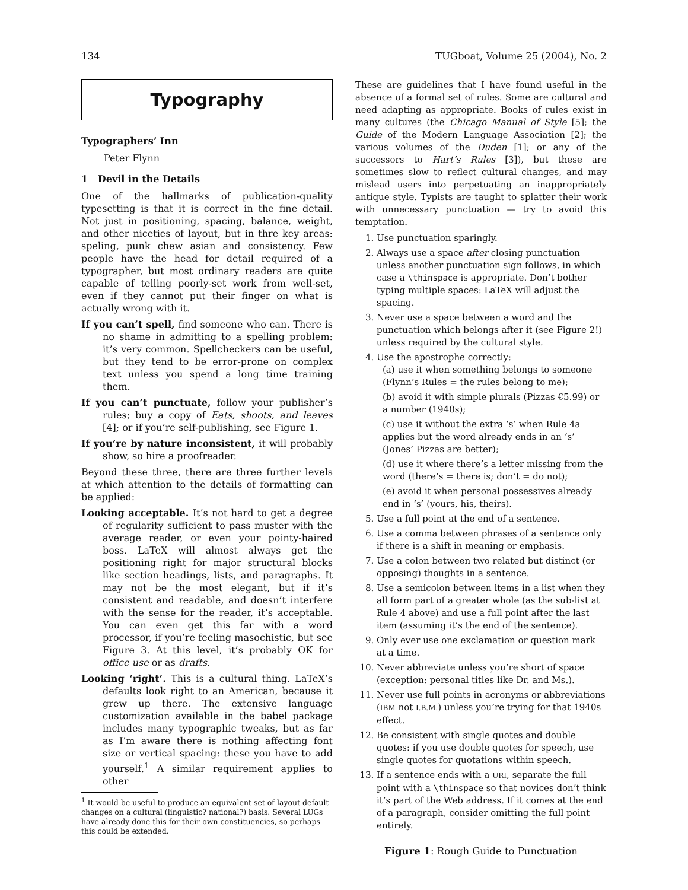134 TUGboat, Volume 25 (2004), No. 2
Typography
Typographers’ Inn
Peter Flynn
1 Devil in the Details
One of the hallmarks of publication-quality typesetting is that it is correct in the fine detail. Not just in positioning, spacing, balance, weight, and other niceties of layout, but in thre key areas: speling, punk chew asian and consistency. Few people have the head for detail required of a typographer, but most ordinary readers are quite capable of telling poorly-set work from well-set, even if they cannot put their finger on what is actually wrong with it.
If you can’t spell, find someone who can. There is no shame in admitting to a spelling problem: it’s very common. Spellcheckers can be useful, but they tend to be error-prone on complex text unless you spend a long time training them.
If you can’t punctuate, follow your publisher’s rules; buy a copy of Eats, shoots, and leaves [4]; or if you’re self-publishing, see Figure 1.
If you’re by nature inconsistent, it will probably show, so hire a proofreader.
Beyond these three, there are three further levels at which attention to the details of formatting can be applied:
Looking acceptable. It’s not hard to get a degree of regularity sufficient to pass muster with the average reader, or even your pointy-haired boss. LaTeX will almost always get the positioning right for major structural blocks like section headings, lists, and paragraphs. It may not be the most elegant, but if it’s consistent and readable, and doesn’t interfere with the sense for the reader, it’s acceptable. You can even get this far with a word processor, if you’re feeling masochistic, but see Figure 3. At this level, it’s probably OK for office use or as drafts.
Looking ‘right’. This is a cultural thing. LaTeX’s defaults look right to an American, because it grew up there. The extensive language customization available in the babel package includes many typographic tweaks, but as far as I’m aware there is nothing affecting font size or vertical spacing: these you have to add yourself.<sup>1</sup> A similar requirement applies to other
<sup>1</sup> It would be useful to produce an equivalent set of layout default changes on a cultural (linguistic? national?) basis. Several LUGs have already done this for their own constituencies, so perhaps this could be extended.
These are guidelines that I have found useful in the absence of a formal set of rules. Some are cultural and need adapting as appropriate. Books of rules exist in many cultures (the Chicago Manual of Style [5]; the Guide of the Modern Language Association [2]; the various volumes of the Duden [1]; or any of the successors to Hart’s Rules [3]), but these are sometimes slow to reflect cultural changes, and may mislead users into perpetuating an inappropriately antique style. Typists are taught to splatter their work with unnecessary punctuation — try to avoid this temptation.
1. Use punctuation sparingly.
2. Always use a space after closing punctuation unless another punctuation sign follows, in which case a \thinspace is appropriate. Don’t bother typing multiple spaces: LaTeX will adjust the spacing.
3. Never use a space between a word and the punctuation which belongs after it (see Figure 2!) unless required by the cultural style.
4. Use the apostrophe correctly:
(a) use it when something belongs to someone (Flynn’s Rules = the rules belong to me);
(b) avoid it with simple plurals (Pizzas €5.99) or a number (1940s);
(c) use it without the extra ‘s’ when Rule 4a applies but the word already ends in an ‘s’ (Jones’ Pizzas are better);
(d) use it where there’s a letter missing from the word (there’s = there is; don’t = do not);
(e) avoid it when personal possessives already end in ‘s’ (yours, his, theirs).
5. Use a full point at the end of a sentence.
6. Use a comma between phrases of a sentence only if there is a shift in meaning or emphasis.
7. Use a colon between two related but distinct (or opposing) thoughts in a sentence.
8. Use a semicolon between items in a list when they all form part of a greater whole (as the sub-list at Rule 4 above) and use a full point after the last item (assuming it’s the end of the sentence).
9. Only ever use one exclamation or question mark at a time.
10. Never abbreviate unless you’re short of space (exception: personal titles like Dr. and Ms.).
11. Never use full points in acronyms or abbreviations (IBM not I.B.M.) unless you’re trying for that 1940s effect.
12. Be consistent with single quotes and double quotes: if you use double quotes for speech, use single quotes for quotations within speech.
13. If a sentence ends with a URI, separate the full point with a \thinspace so that novices don’t think it’s part of the Web address. If it comes at the end of a paragraph, consider omitting the full point entirely.
Figure 1: Rough Guide to Punctuation